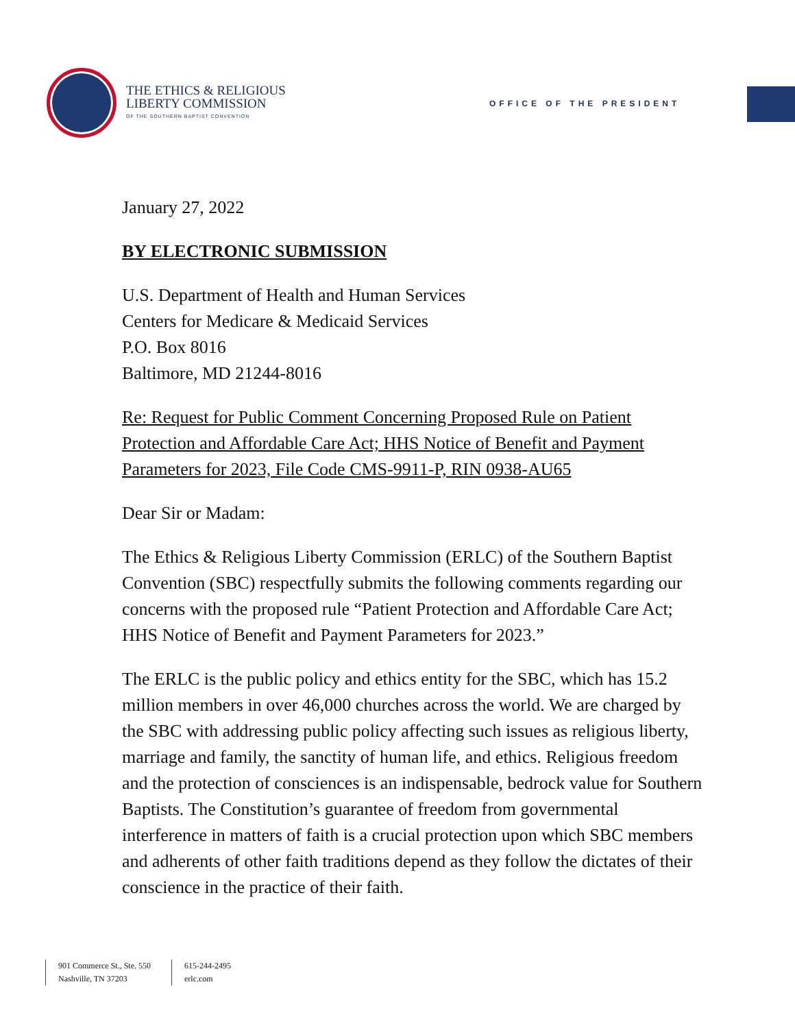THE ETHICS & RELIGIOUS
LIBERTY COMMISSION
OF THE SOUTHERN BAPTIST CONVENTION
OFFICE OF THE PRESIDENT
January 27, 2022
BY ELECTRONIC SUBMISSION
U.S. Department of Health and Human Services
Centers for Medicare & Medicaid Services
P.O. Box 8016
Baltimore, MD 21244-8016
Re: Request for Public Comment Concerning Proposed Rule on Patient Protection and Affordable Care Act; HHS Notice of Benefit and Payment Parameters for 2023, File Code CMS-9911-P, RIN 0938-AU65
Dear Sir or Madam:
The Ethics & Religious Liberty Commission (ERLC) of the Southern Baptist Convention (SBC) respectfully submits the following comments regarding our concerns with the proposed rule “Patient Protection and Affordable Care Act; HHS Notice of Benefit and Payment Parameters for 2023.”
The ERLC is the public policy and ethics entity for the SBC, which has 15.2 million members in over 46,000 churches across the world. We are charged by the SBC with addressing public policy affecting such issues as religious liberty, marriage and family, the sanctity of human life, and ethics. Religious freedom and the protection of consciences is an indispensable, bedrock value for Southern Baptists. The Constitution’s guarantee of freedom from governmental interference in matters of faith is a crucial protection upon which SBC members and adherents of other faith traditions depend as they follow the dictates of their conscience in the practice of their faith.
901 Commerce St., Ste. 550
Nashville, TN 37203
615-244-2495
erlc.com